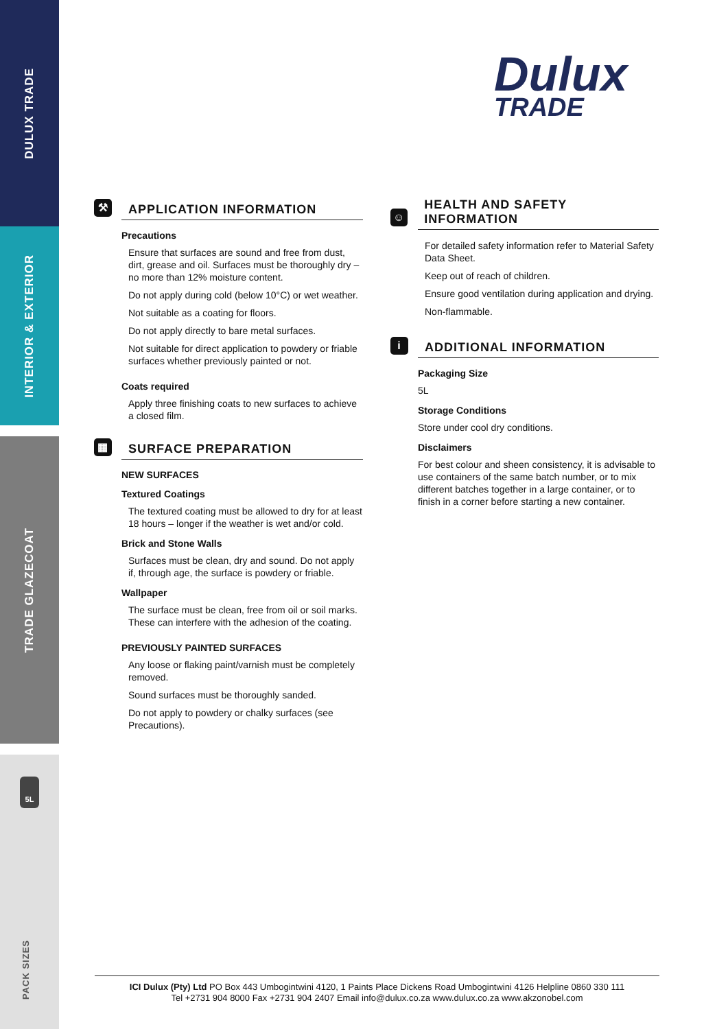DULUX TRADE
INTERIOR & EXTERIOR
TRADE GLAZECOAT
5L
PACK SIZES
Dulux
TRADE
⚒ APPLICATION INFORMATION
Precautions
Ensure that surfaces are sound and free from dust, dirt, grease and oil. Surfaces must be thoroughly dry – no more than 12% moisture content.
Do not apply during cold (below 10°C) or wet weather.
Not suitable as a coating for floors.
Do not apply directly to bare metal surfaces.
Not suitable for direct application to powdery or friable surfaces whether previously painted or not.
Coats required
Apply three finishing coats to new surfaces to achieve a closed film.
▦ SURFACE PREPARATION
NEW SURFACES
Textured Coatings
The textured coating must be allowed to dry for at least 18 hours – longer if the weather is wet and/or cold.
Brick and Stone Walls
Surfaces must be clean, dry and sound. Do not apply if, through age, the surface is powdery or friable.
Wallpaper
The surface must be clean, free from oil or soil marks. These can interfere with the adhesion of the coating.
PREVIOUSLY PAINTED SURFACES
Any loose or flaking paint/varnish must be completely removed.
Sound surfaces must be thoroughly sanded.
Do not apply to powdery or chalky surfaces (see Precautions).
☺ HEALTH AND SAFETY INFORMATION
For detailed safety information refer to Material Safety Data Sheet.
Keep out of reach of children.
Ensure good ventilation during application and drying.
Non-flammable.
i ADDITIONAL INFORMATION
Packaging Size
5L
Storage Conditions
Store under cool dry conditions.
Disclaimers
For best colour and sheen consistency, it is advisable to use containers of the same batch number, or to mix different batches together in a large container, or to finish in a corner before starting a new container.
ICI Dulux (Pty) Ltd PO Box 443 Umbogintwini 4120, 1 Paints Place Dickens Road Umbogintwini 4126 Helpline 0860 330 111
Tel +2731 904 8000 Fax +2731 904 2407 Email info@dulux.co.za www.dulux.co.za www.akzonobel.com